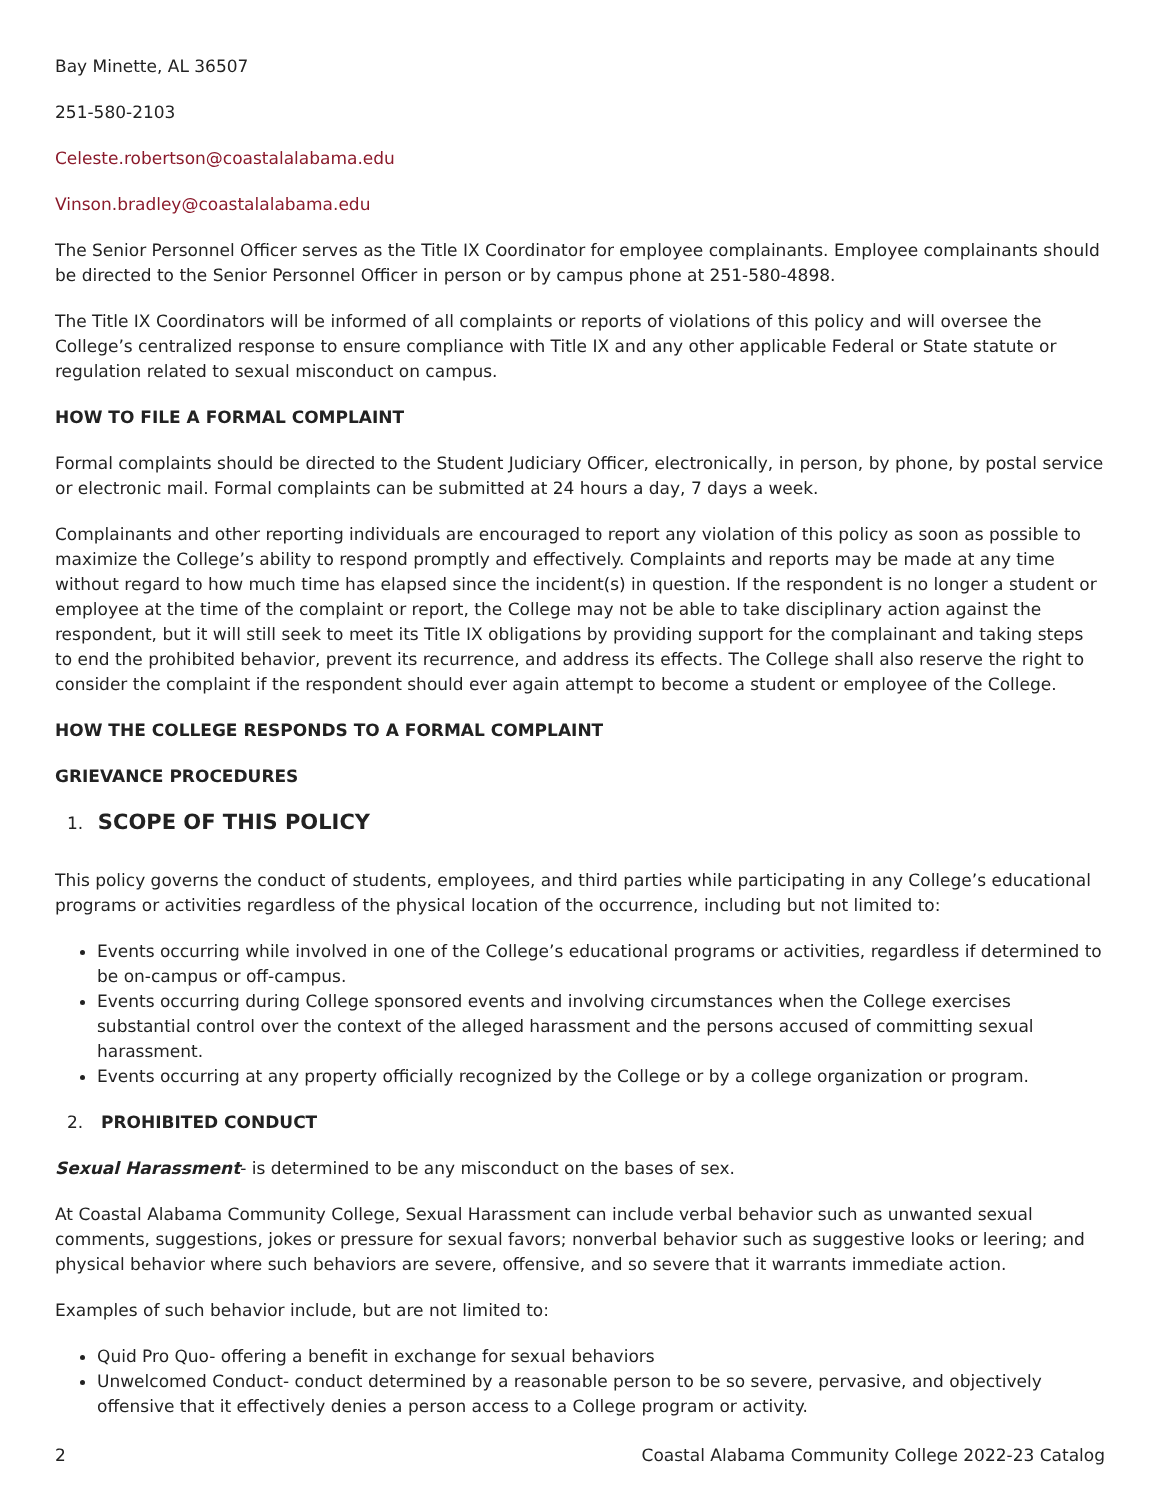Bay Minette, AL 36507
251-580-2103
Celeste.robertson@coastalalabama.edu
Vinson.bradley@coastalalabama.edu
The Senior Personnel Officer serves as the Title IX Coordinator for employee complainants. Employee complainants should be directed to the Senior Personnel Officer in person or by campus phone at 251-580-4898.
The Title IX Coordinators will be informed of all complaints or reports of violations of this policy and will oversee the College’s centralized response to ensure compliance with Title IX and any other applicable Federal or State statute or regulation related to sexual misconduct on campus.
HOW TO FILE A FORMAL COMPLAINT
Formal complaints should be directed to the Student Judiciary Officer, electronically, in person, by phone, by postal service or electronic mail. Formal complaints can be submitted at 24 hours a day, 7 days a week.
Complainants and other reporting individuals are encouraged to report any violation of this policy as soon as possible to maximize the College’s ability to respond promptly and effectively. Complaints and reports may be made at any time without regard to how much time has elapsed since the incident(s) in question. If the respondent is no longer a student or employee at the time of the complaint or report, the College may not be able to take disciplinary action against the respondent, but it will still seek to meet its Title IX obligations by providing support for the complainant and taking steps to end the prohibited behavior, prevent its recurrence, and address its effects. The College shall also reserve the right to consider the complaint if the respondent should ever again attempt to become a student or employee of the College.
HOW THE COLLEGE RESPONDS TO A FORMAL COMPLAINT
GRIEVANCE PROCEDURES
1. SCOPE OF THIS POLICY
This policy governs the conduct of students, employees, and third parties while participating in any College’s educational programs or activities regardless of the physical location of the occurrence, including but not limited to:
Events occurring while involved in one of the College’s educational programs or activities, regardless if determined to be on-campus or off-campus.
Events occurring during College sponsored events and involving circumstances when the College exercises substantial control over the context of the alleged harassment and the persons accused of committing sexual harassment.
Events occurring at any property officially recognized by the College or by a college organization or program.
2. PROHIBITED CONDUCT
Sexual Harassment- is determined to be any misconduct on the bases of sex.
At Coastal Alabama Community College, Sexual Harassment can include verbal behavior such as unwanted sexual comments, suggestions, jokes or pressure for sexual favors; nonverbal behavior such as suggestive looks or leering; and physical behavior where such behaviors are severe, offensive, and so severe that it warrants immediate action.
Examples of such behavior include, but are not limited to:
Quid Pro Quo- offering a benefit in exchange for sexual behaviors
Unwelcomed Conduct- conduct determined by a reasonable person to be so severe, pervasive, and objectively offensive that it effectively denies a person access to a College program or activity.
2 Coastal Alabama Community College 2022-23 Catalog